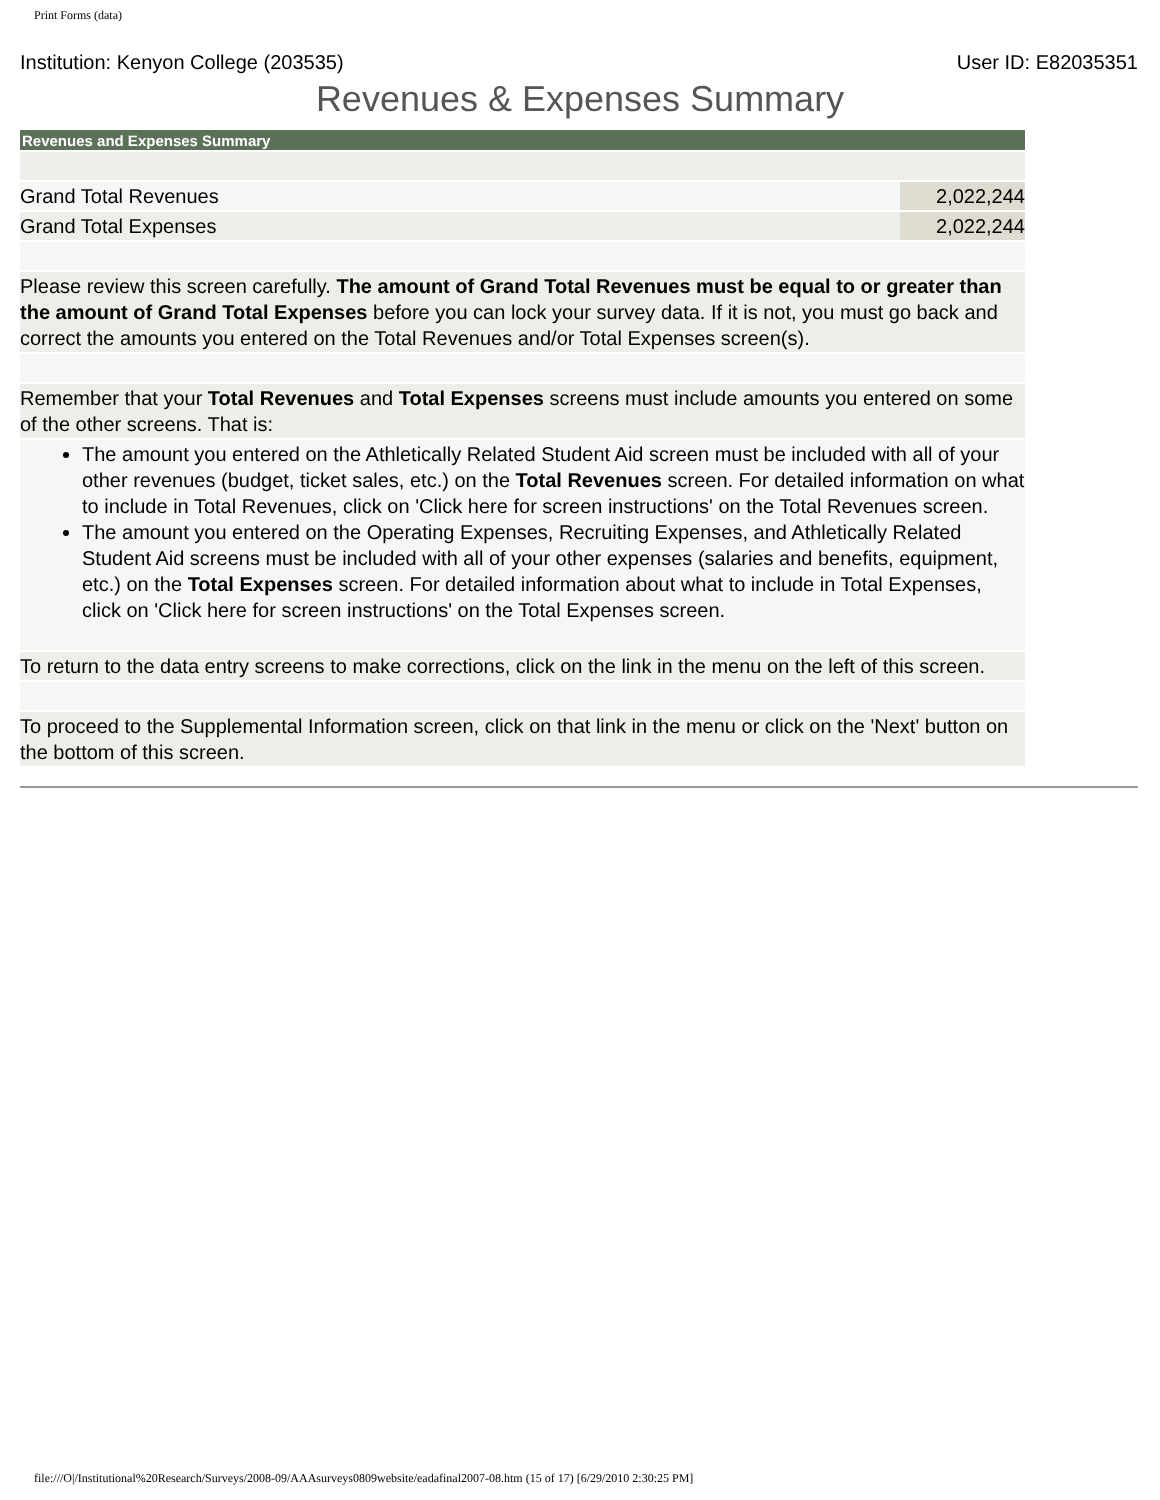Print Forms (data)
Institution: Kenyon College (203535) User ID: E82035351
Revenues & Expenses Summary
| Revenues and Expenses Summary | |
| --- | --- |
| Grand Total Revenues | 2,022,244 |
| Grand Total Expenses | 2,022,244 |
| Please review this screen carefully. The amount of Grand Total Revenues must be equal to or greater than the amount of Grand Total Expenses before you can lock your survey data. If it is not, you must go back and correct the amounts you entered on the Total Revenues and/or Total Expenses screen(s). | |
| Remember that your Total Revenues and Total Expenses screens must include amounts you entered on some of the other screens. That is: | |
| The amount you entered on the Athletically Related Student Aid screen must be included with all of your other revenues (budget, ticket sales, etc.) on the Total Revenues screen. For detailed information on what to include in Total Revenues, click on 'Click here for screen instructions' on the Total Revenues screen. The amount you entered on the Operating Expenses, Recruiting Expenses, and Athletically Related Student Aid screens must be included with all of your other expenses (salaries and benefits, equipment, etc.) on the Total Expenses screen. For detailed information about what to include in Total Expenses, click on 'Click here for screen instructions' on the Total Expenses screen. | |
| To return to the data entry screens to make corrections, click on the link in the menu on the left of this screen. | |
| To proceed to the Supplemental Information screen, click on that link in the menu or click on the 'Next' button on the bottom of this screen. | |
file:///O|/Institutional%20Research/Surveys/2008-09/AAAsurveys0809website/eadafinal2007-08.htm (15 of 17) [6/29/2010 2:30:25 PM]